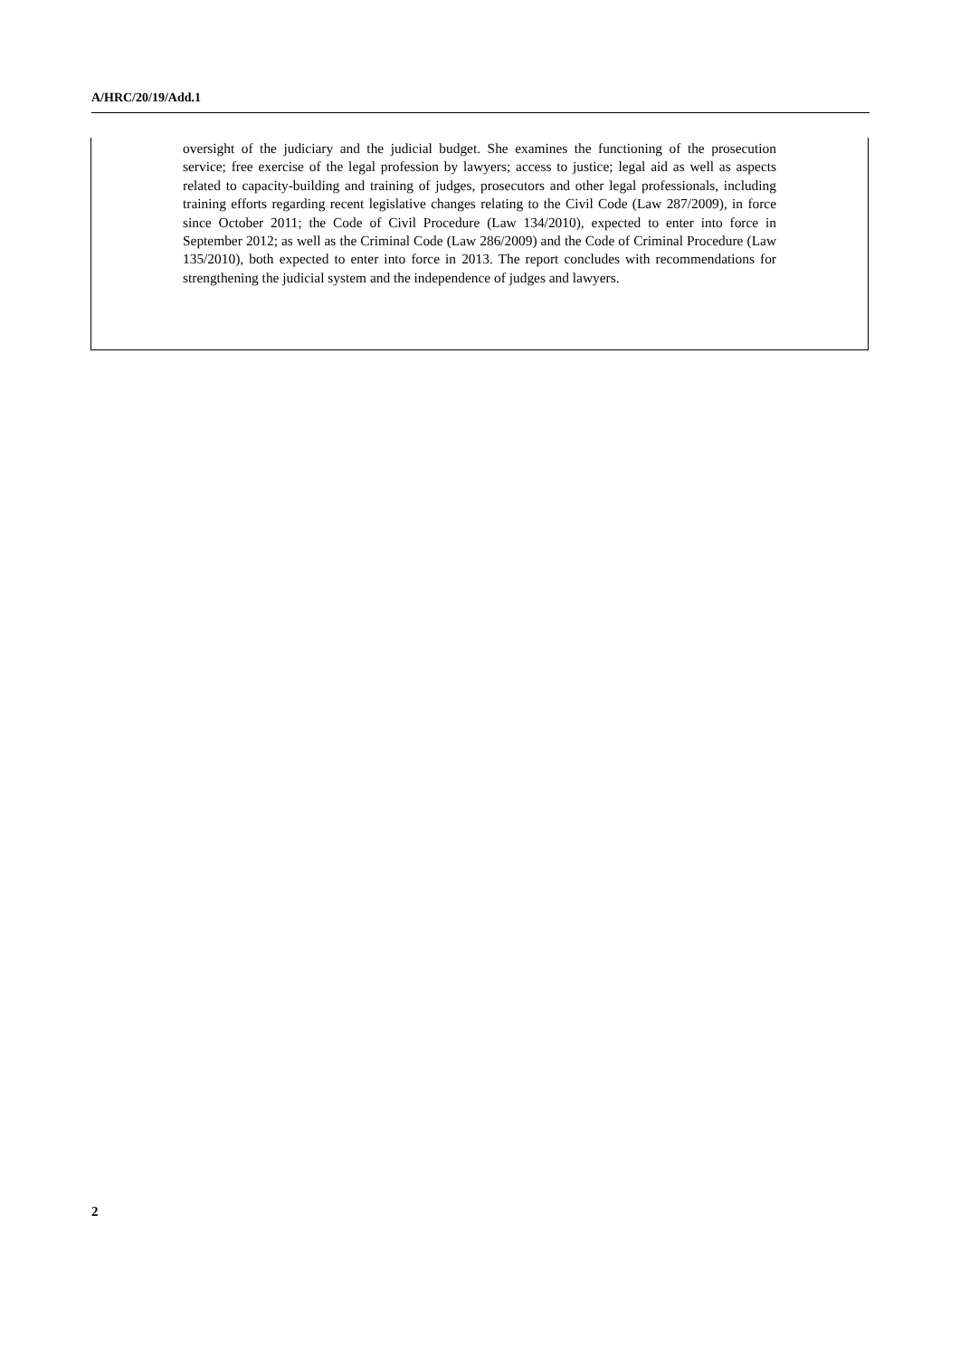A/HRC/20/19/Add.1
oversight of the judiciary and the judicial budget. She examines the functioning of the prosecution service; free exercise of the legal profession by lawyers; access to justice; legal aid as well as aspects related to capacity-building and training of judges, prosecutors and other legal professionals, including training efforts regarding recent legislative changes relating to the Civil Code (Law 287/2009), in force since October 2011; the Code of Civil Procedure (Law 134/2010), expected to enter into force in September 2012; as well as the Criminal Code (Law 286/2009) and the Code of Criminal Procedure (Law 135/2010), both expected to enter into force in 2013. The report concludes with recommendations for strengthening the judicial system and the independence of judges and lawyers.
2